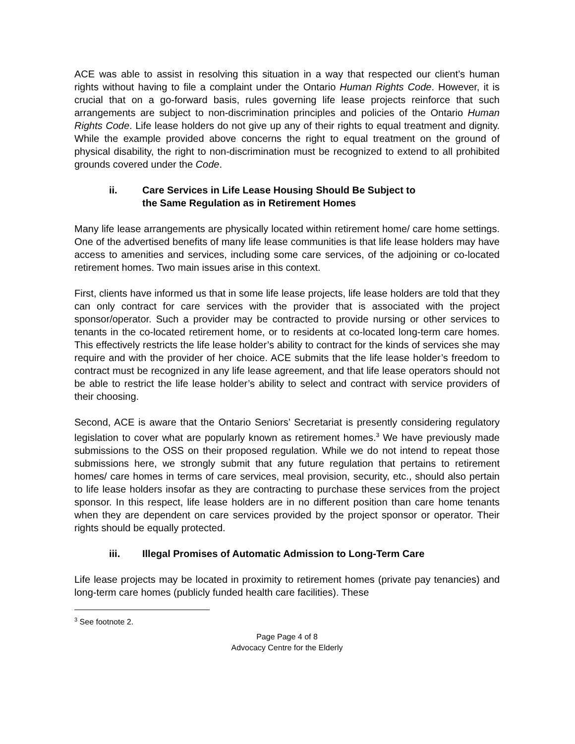ACE was able to assist in resolving this situation in a way that respected our client’s human rights without having to file a complaint under the Ontario Human Rights Code. However, it is crucial that on a go-forward basis, rules governing life lease projects reinforce that such arrangements are subject to non-discrimination principles and policies of the Ontario Human Rights Code. Life lease holders do not give up any of their rights to equal treatment and dignity. While the example provided above concerns the right to equal treatment on the ground of physical disability, the right to non-discrimination must be recognized to extend to all prohibited grounds covered under the Code.
ii. Care Services in Life Lease Housing Should Be Subject to
the Same Regulation as in Retirement Homes
Many life lease arrangements are physically located within retirement home/ care home settings. One of the advertised benefits of many life lease communities is that life lease holders may have access to amenities and services, including some care services, of the adjoining or co-located retirement homes. Two main issues arise in this context.
First, clients have informed us that in some life lease projects, life lease holders are told that they can only contract for care services with the provider that is associated with the project sponsor/operator. Such a provider may be contracted to provide nursing or other services to tenants in the co-located retirement home, or to residents at co-located long-term care homes. This effectively restricts the life lease holder’s ability to contract for the kinds of services she may require and with the provider of her choice. ACE submits that the life lease holder’s freedom to contract must be recognized in any life lease agreement, and that life lease operators should not be able to restrict the life lease holder’s ability to select and contract with service providers of their choosing.
Second, ACE is aware that the Ontario Seniors’ Secretariat is presently considering regulatory legislation to cover what are popularly known as retirement homes.<sup>3</sup> We have previously made submissions to the OSS on their proposed regulation. While we do not intend to repeat those submissions here, we strongly submit that any future regulation that pertains to retirement homes/ care homes in terms of care services, meal provision, security, etc., should also pertain to life lease holders insofar as they are contracting to purchase these services from the project sponsor. In this respect, life lease holders are in no different position than care home tenants when they are dependent on care services provided by the project sponsor or operator. Their rights should be equally protected.
iii. Illegal Promises of Automatic Admission to Long-Term Care
Life lease projects may be located in proximity to retirement homes (private pay tenancies) and long-term care homes (publicly funded health care facilities). These
<sup>3</sup> See footnote 2.
Page Page 4 of 8
Advocacy Centre for the Elderly